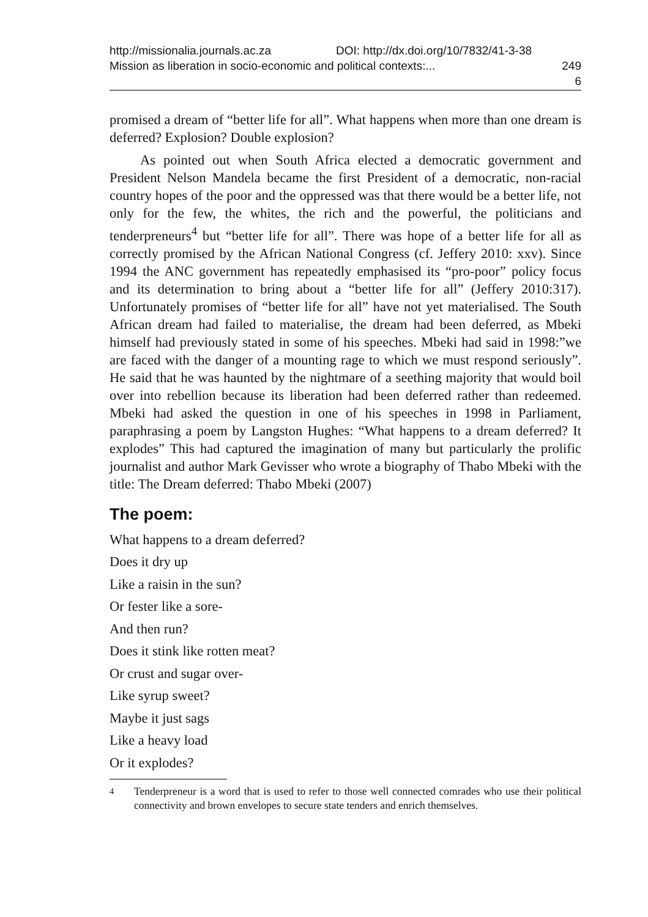http://missionalia.journals.ac.za DOI: http://dx.doi.org/10/7832/41-3-38
Mission as liberation in socio-economic and political contexts:... 249
6
promised a dream of “better life for all”. What happens when more than one dream is deferred? Explosion? Double explosion?
As pointed out when South Africa elected a democratic government and President Nelson Mandela became the first President of a democratic, non-racial country hopes of the poor and the oppressed was that there would be a better life, not only for the few, the whites, the rich and the powerful, the politicians and tenderpreneurs<sup>4</sup> but “better life for all”. There was hope of a better life for all as correctly promised by the African National Congress (cf. Jeffery 2010: xxv). Since 1994 the ANC government has repeatedly emphasised its “pro-poor” policy focus and its determination to bring about a “better life for all” (Jeffery 2010:317). Unfortunately promises of “better life for all” have not yet materialised. The South African dream had failed to materialise, the dream had been deferred, as Mbeki himself had previously stated in some of his speeches. Mbeki had said in 1998:”we are faced with the danger of a mounting rage to which we must respond seriously”. He said that he was haunted by the nightmare of a seething majority that would boil over into rebellion because its liberation had been deferred rather than redeemed. Mbeki had asked the question in one of his speeches in 1998 in Parliament, paraphrasing a poem by Langston Hughes: “What happens to a dream deferred? It explodes” This had captured the imagination of many but particularly the prolific journalist and author Mark Gevisser who wrote a biography of Thabo Mbeki with the title: The Dream deferred: Thabo Mbeki (2007)
The poem:
What happens to a dream deferred?
Does it dry up
Like a raisin in the sun?
Or fester like a sore-
And then run?
Does it stink like rotten meat?
Or crust and sugar over-
Like syrup sweet?
Maybe it just sags
Like a heavy load
Or it explodes?
<sup>4</sup> Tenderpreneur is a word that is used to refer to those well connected comrades who use their political connectivity and brown envelopes to secure state tenders and enrich themselves.